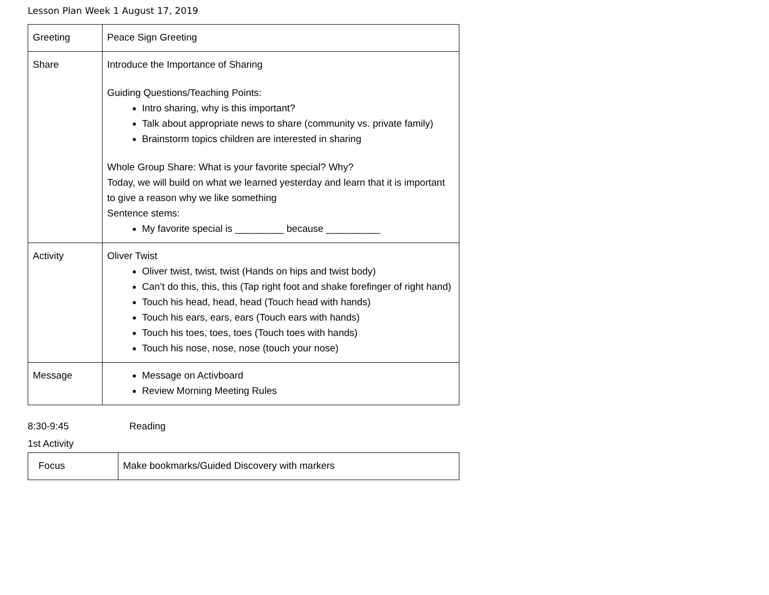Lesson Plan Week 1 August 17, 2019
| Greeting | Peace Sign Greeting |
| Share | Introduce the Importance of Sharing Guiding Questions/Teaching Points: Intro sharing, why is this important? Talk about appropriate news to share (community vs. private family) Brainstorm topics children are interested in sharing Whole Group Share: What is your favorite special? Why? Today, we will build on what we learned yesterday and learn that it is important to give a reason why we like something Sentence stems: My favorite special is _________ because __________ |
| Activity | Oliver Twist Oliver twist, twist, twist (Hands on hips and twist body) Can’t do this, this, this (Tap right foot and shake forefinger of right hand) Touch his head, head, head (Touch head with hands) Touch his ears, ears, ears (Touch ears with hands) Touch his toes, toes, toes (Touch toes with hands) Touch his nose, nose, nose (touch your nose) |
| Message | Message on Activboard Review Morning Meeting Rules |
8:30-9:45 Reading
1st Activity
| Focus | Make bookmarks/Guided Discovery with markers |